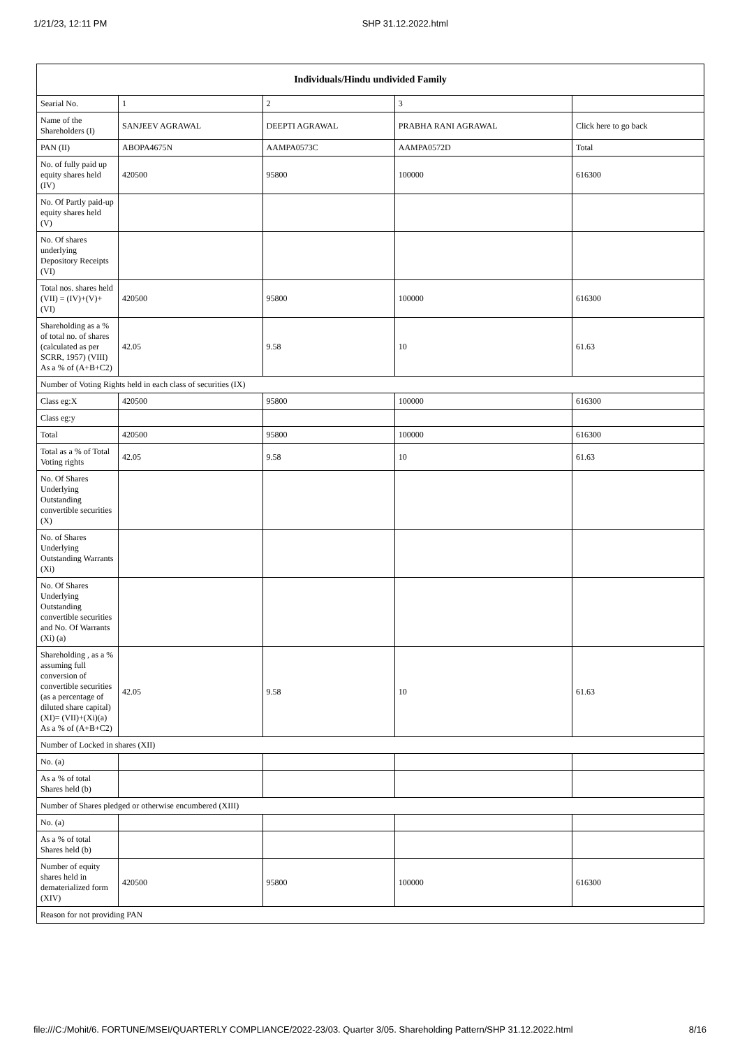1/21/23, 12:11 PM SHP 31.12.2022.html
| Individuals/Hindu undivided Family | | | | |
| --- | --- | --- | --- | --- |
| Searial No. | 1 | 2 | 3 | |
| Name of the Shareholders (I) | SANJEEV AGRAWAL | DEEPTI AGRAWAL | PRABHA RANI AGRAWAL | Click here to go back |
| PAN (II) | ABOPA4675N | AAMPA0573C | AAMPA0572D | Total |
| No. of fully paid up equity shares held (IV) | 420500 | 95800 | 100000 | 616300 |
| No. Of Partly paid-up equity shares held (V) | | | | |
| No. Of shares underlying Depository Receipts (VI) | | | | |
| Total nos. shares held (VII) = (IV)+(V)+ (VI) | 420500 | 95800 | 100000 | 616300 |
| Shareholding as a % of total no. of shares (calculated as per SCRR, 1957) (VIII) As a % of (A+B+C2) | 42.05 | 9.58 | 10 | 61.63 |
| Number of Voting Rights held in each class of securities (IX) | | | | |
| Class eg:X | 420500 | 95800 | 100000 | 616300 |
| Class eg:y | | | | |
| Total | 420500 | 95800 | 100000 | 616300 |
| Total as a % of Total Voting rights | 42.05 | 9.58 | 10 | 61.63 |
| No. Of Shares Underlying Outstanding convertible securities (X) | | | | |
| No. of Shares Underlying Outstanding Warrants (Xi) | | | | |
| No. Of Shares Underlying Outstanding convertible securities and No. Of Warrants (Xi) (a) | | | | |
| Shareholding , as a % assuming full conversion of convertible securities (as a percentage of diluted share capital) (XI)= (VII)+(Xi)(a) As a % of (A+B+C2) | 42.05 | 9.58 | 10 | 61.63 |
| Number of Locked in shares (XII) | | | | |
| No. (a) | | | | |
| As a % of total Shares held (b) | | | | |
| Number of Shares pledged or otherwise encumbered (XIII) | | | | |
| No. (a) | | | | |
| As a % of total Shares held (b) | | | | |
| Number of equity shares held in dematerialized form (XIV) | 420500 | 95800 | 100000 | 616300 |
| Reason for not providing PAN | | | | |
file:///C:/Mohit/6. FORTUNE/MSEI/QUARTERLY COMPLIANCE/2022-23/03. Quarter 3/05. Shareholding Pattern/SHP 31.12.2022.html 8/16